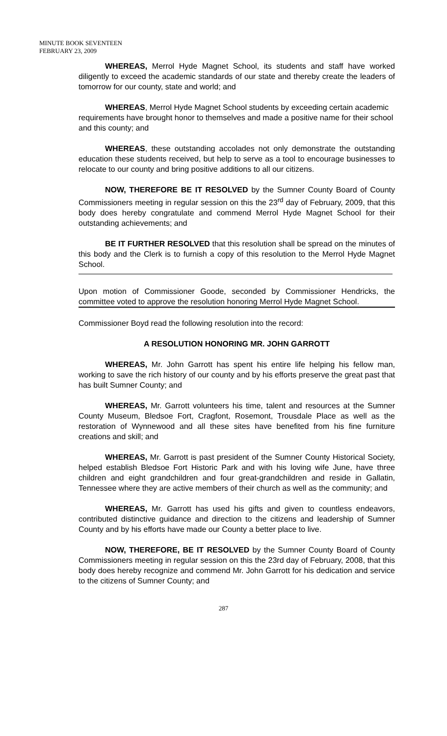MINUTE BOOK SEVENTEEN
FEBRUARY 23, 2009
WHEREAS, Merrol Hyde Magnet School, its students and staff have worked diligently to exceed the academic standards of our state and thereby create the leaders of tomorrow for our county, state and world; and
WHEREAS, Merrol Hyde Magnet School students by exceeding certain academic requirements have brought honor to themselves and made a positive name for their school and this county; and
WHEREAS, these outstanding accolades not only demonstrate the outstanding education these students received, but help to serve as a tool to encourage businesses to relocate to our county and bring positive additions to all our citizens.
NOW, THEREFORE BE IT RESOLVED by the Sumner County Board of County Commissioners meeting in regular session on this the 23<sup>rd</sup> day of February, 2009, that this body does hereby congratulate and commend Merrol Hyde Magnet School for their outstanding achievements; and
BE IT FURTHER RESOLVED that this resolution shall be spread on the minutes of this body and the Clerk is to furnish a copy of this resolution to the Merrol Hyde Magnet School.
Upon motion of Commissioner Goode, seconded by Commissioner Hendricks, the committee voted to approve the resolution honoring Merrol Hyde Magnet School.
Commissioner Boyd read the following resolution into the record:
A RESOLUTION HONORING MR. JOHN GARROTT
WHEREAS, Mr. John Garrott has spent his entire life helping his fellow man, working to save the rich history of our county and by his efforts preserve the great past that has built Sumner County; and
WHEREAS, Mr. Garrott volunteers his time, talent and resources at the Sumner County Museum, Bledsoe Fort, Cragfont, Rosemont, Trousdale Place as well as the restoration of Wynnewood and all these sites have benefited from his fine furniture creations and skill; and
WHEREAS, Mr. Garrott is past president of the Sumner County Historical Society, helped establish Bledsoe Fort Historic Park and with his loving wife June, have three children and eight grandchildren and four great-grandchildren and reside in Gallatin, Tennessee where they are active members of their church as well as the community; and
WHEREAS, Mr. Garrott has used his gifts and given to countless endeavors, contributed distinctive guidance and direction to the citizens and leadership of Sumner County and by his efforts have made our County a better place to live.
NOW, THEREFORE, BE IT RESOLVED by the Sumner County Board of County Commissioners meeting in regular session on this the 23rd day of February, 2008, that this body does hereby recognize and commend Mr. John Garrott for his dedication and service to the citizens of Sumner County; and
287